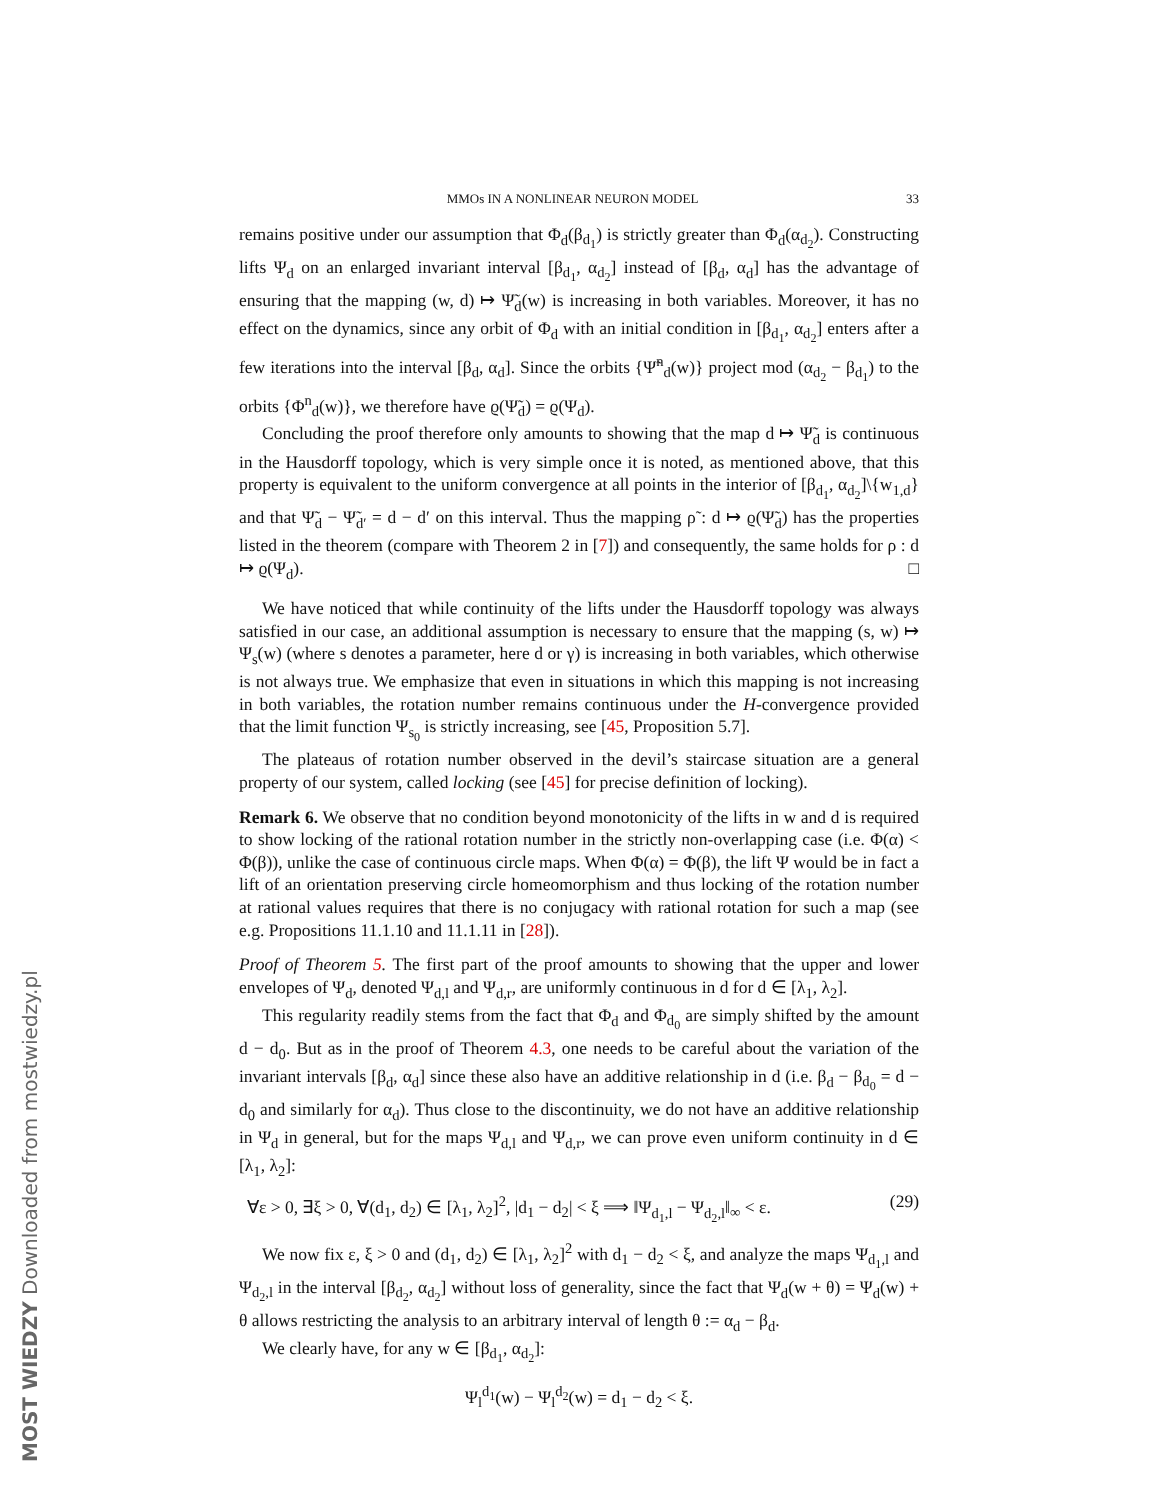MMOs IN A NONLINEAR NEURON MODEL 33
remains positive under our assumption that Φ<sub>d</sub>(β<sub>d<sub>1</sub></sub>) is strictly greater than Φ<sub>d</sub>(α<sub>d<sub>2</sub></sub>). Constructing lifts Ψ<sub>d</sub> on an enlarged invariant interval [β<sub>d<sub>1</sub></sub>, α<sub>d<sub>2</sub></sub>] instead of [β<sub>d</sub>, α<sub>d</sub>] has the advantage of ensuring that the mapping (w, d) ↦ Ψ̃<sub>d</sub>(w) is increasing in both variables. Moreover, it has no effect on the dynamics, since any orbit of Φ<sub>d</sub> with an initial condition in [β<sub>d<sub>1</sub></sub>, α<sub>d<sub>2</sub></sub>] enters after a few iterations into the interval [β<sub>d</sub>, α<sub>d</sub>]. Since the orbits {Ψ̃<sup>n</sup><sub>d</sub>(w)} project mod (α<sub>d<sub>2</sub></sub> − β<sub>d<sub>1</sub></sub>) to the orbits {Φ<sup>n</sup><sub>d</sub>(w)}, we therefore have ϱ(Ψ̃<sub>d</sub>) = ϱ(Ψ<sub>d</sub>).
Concluding the proof therefore only amounts to showing that the map d ↦ Ψ̃<sub>d</sub> is continuous in the Hausdorff topology, which is very simple once it is noted, as mentioned above, that this property is equivalent to the uniform convergence at all points in the interior of [β<sub>d<sub>1</sub></sub>, α<sub>d<sub>2</sub></sub>]\{w<sub>1,d</sub>} and that Ψ̃<sub>d</sub> − Ψ̃<sub>d′</sub> = d − d′ on this interval. Thus the mapping ρ̃ : d ↦ ϱ(Ψ̃<sub>d</sub>) has the properties listed in the theorem (compare with Theorem 2 in [7]) and consequently, the same holds for ρ : d ↦ ϱ(Ψ<sub>d</sub>). □
We have noticed that while continuity of the lifts under the Hausdorff topology was always satisfied in our case, an additional assumption is necessary to ensure that the mapping (s, w) ↦ Ψ<sub>s</sub>(w) (where s denotes a parameter, here d or γ) is increasing in both variables, which otherwise is not always true. We emphasize that even in situations in which this mapping is not increasing in both variables, the rotation number remains continuous under the H-convergence provided that the limit function Ψ<sub>s<sub>0</sub></sub> is strictly increasing, see [45, Proposition 5.7].
The plateaus of rotation number observed in the devil’s staircase situation are a general property of our system, called locking (see [45] for precise definition of locking).
Remark 6. We observe that no condition beyond monotonicity of the lifts in w and d is required to show locking of the rational rotation number in the strictly non-overlapping case (i.e. Φ(α) < Φ(β)), unlike the case of continuous circle maps. When Φ(α) = Φ(β), the lift Ψ would be in fact a lift of an orientation preserving circle homeomorphism and thus locking of the rotation number at rational values requires that there is no conjugacy with rational rotation for such a map (see e.g. Propositions 11.1.10 and 11.1.11 in [28]).
Proof of Theorem 5. The first part of the proof amounts to showing that the upper and lower envelopes of Ψ<sub>d</sub>, denoted Ψ<sub>d,l</sub> and Ψ<sub>d,r</sub>, are uniformly continuous in d for d ∈ [λ<sub>1</sub>, λ<sub>2</sub>].
This regularity readily stems from the fact that Φ<sub>d</sub> and Φ<sub>d<sub>0</sub></sub> are simply shifted by the amount d − d<sub>0</sub>. But as in the proof of Theorem 4.3, one needs to be careful about the variation of the invariant intervals [β<sub>d</sub>, α<sub>d</sub>] since these also have an additive relationship in d (i.e. β<sub>d</sub> − β<sub>d<sub>0</sub></sub> = d − d<sub>0</sub> and similarly for α<sub>d</sub>). Thus close to the discontinuity, we do not have an additive relationship in Ψ<sub>d</sub> in general, but for the maps Ψ<sub>d,l</sub> and Ψ<sub>d,r</sub>, we can prove even uniform continuity in d ∈ [λ<sub>1</sub>, λ<sub>2</sub>]:
∀ε > 0, ∃ξ > 0, ∀(d<sub>1</sub>, d<sub>2</sub>) ∈ [λ<sub>1</sub>, λ<sub>2</sub>]<sup>2</sup>, |d<sub>1</sub> − d<sub>2</sub>| < ξ ⟹ ‖Ψ<sub>d<sub>1</sub>,l</sub> − Ψ<sub>d<sub>2</sub>,l</sub>‖<sub>∞</sub> < ε. (29)
We now fix ε, ξ > 0 and (d<sub>1</sub>, d<sub>2</sub>) ∈ [λ<sub>1</sub>, λ<sub>2</sub>]<sup>2</sup> with d<sub>1</sub> − d<sub>2</sub> < ξ, and analyze the maps Ψ<sub>d<sub>1</sub>,l</sub> and Ψ<sub>d<sub>2</sub>,l</sub> in the interval [β<sub>d<sub>2</sub></sub>, α<sub>d<sub>2</sub></sub>] without loss of generality, since the fact that Ψ<sub>d</sub>(w + θ) = Ψ<sub>d</sub>(w) + θ allows restricting the analysis to an arbitrary interval of length θ := α<sub>d</sub> − β<sub>d</sub>.
We clearly have, for any w ∈ [β<sub>d<sub>1</sub></sub>, α<sub>d<sub>2</sub></sub>]:
Ψ<sub>l</sub><sup>d<sub>1</sub></sup>(w) − Ψ<sub>l</sub><sup>d<sub>2</sub></sup>(w) = d<sub>1</sub> − d<sub>2</sub> < ξ.
MOST WIEDZY Downloaded from mostwiedzy.pl